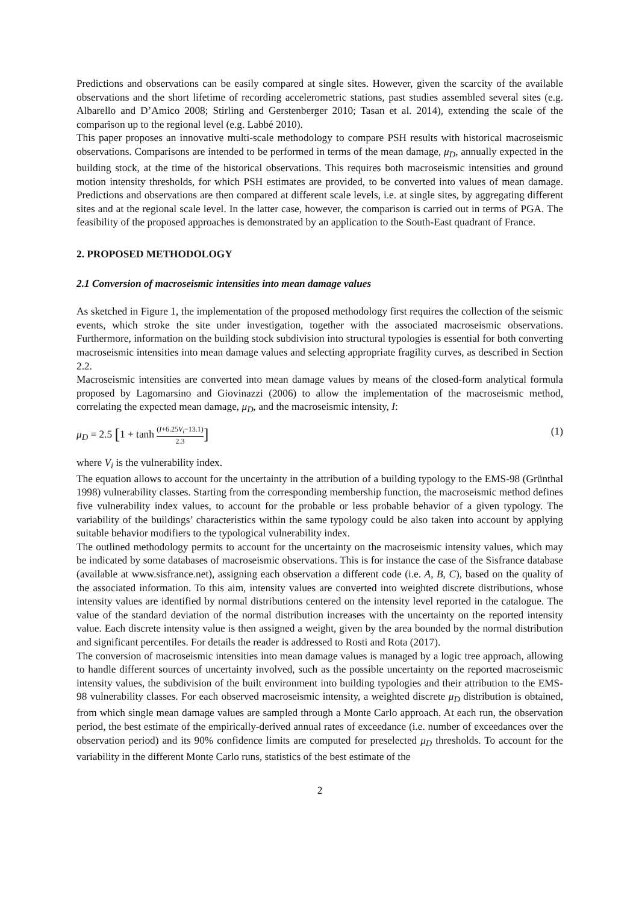Predictions and observations can be easily compared at single sites. However, given the scarcity of the available observations and the short lifetime of recording accelerometric stations, past studies assembled several sites (e.g. Albarello and D’Amico 2008; Stirling and Gerstenberger 2010; Tasan et al. 2014), extending the scale of the comparison up to the regional level (e.g. Labbé 2010).
This paper proposes an innovative multi-scale methodology to compare PSH results with historical macroseismic observations. Comparisons are intended to be performed in terms of the mean damage, μ<sub>D</sub>, annually expected in the building stock, at the time of the historical observations. This requires both macroseismic intensities and ground motion intensity thresholds, for which PSH estimates are provided, to be converted into values of mean damage. Predictions and observations are then compared at different scale levels, i.e. at single sites, by aggregating different sites and at the regional scale level. In the latter case, however, the comparison is carried out in terms of PGA. The feasibility of the proposed approaches is demonstrated by an application to the South-East quadrant of France.
2. PROPOSED METHODOLOGY
2.1 Conversion of macroseismic intensities into mean damage values
As sketched in Figure 1, the implementation of the proposed methodology first requires the collection of the seismic events, which stroke the site under investigation, together with the associated macroseismic observations. Furthermore, information on the building stock subdivision into structural typologies is essential for both converting macroseismic intensities into mean damage values and selecting appropriate fragility curves, as described in Section 2.2.
Macroseismic intensities are converted into mean damage values by means of the closed-form analytical formula proposed by Lagomarsino and Giovinazzi (2006) to allow the implementation of the macroseismic method, correlating the expected mean damage, μ<sub>D</sub>, and the macroseismic intensity, I:
μ<sub>D</sub> = 2.5 [1 + tanh (I+6.25V<sub>i</sub>−13.1) 2.3] (1)
where V<sub>i</sub> is the vulnerability index.
The equation allows to account for the uncertainty in the attribution of a building typology to the EMS-98 (Grünthal 1998) vulnerability classes. Starting from the corresponding membership function, the macroseismic method defines five vulnerability index values, to account for the probable or less probable behavior of a given typology. The variability of the buildings’ characteristics within the same typology could be also taken into account by applying suitable behavior modifiers to the typological vulnerability index.
The outlined methodology permits to account for the uncertainty on the macroseismic intensity values, which may be indicated by some databases of macroseismic observations. This is for instance the case of the Sisfrance database (available at www.sisfrance.net), assigning each observation a different code (i.e. A, B, C), based on the quality of the associated information. To this aim, intensity values are converted into weighted discrete distributions, whose intensity values are identified by normal distributions centered on the intensity level reported in the catalogue. The value of the standard deviation of the normal distribution increases with the uncertainty on the reported intensity value. Each discrete intensity value is then assigned a weight, given by the area bounded by the normal distribution and significant percentiles. For details the reader is addressed to Rosti and Rota (2017).
The conversion of macroseismic intensities into mean damage values is managed by a logic tree approach, allowing to handle different sources of uncertainty involved, such as the possible uncertainty on the reported macroseismic intensity values, the subdivision of the built environment into building typologies and their attribution to the EMS-98 vulnerability classes. For each observed macroseismic intensity, a weighted discrete μ<sub>D</sub> distribution is obtained, from which single mean damage values are sampled through a Monte Carlo approach. At each run, the observation period, the best estimate of the empirically-derived annual rates of exceedance (i.e. number of exceedances over the observation period) and its 90% confidence limits are computed for preselected μ<sub>D</sub> thresholds. To account for the variability in the different Monte Carlo runs, statistics of the best estimate of the
2